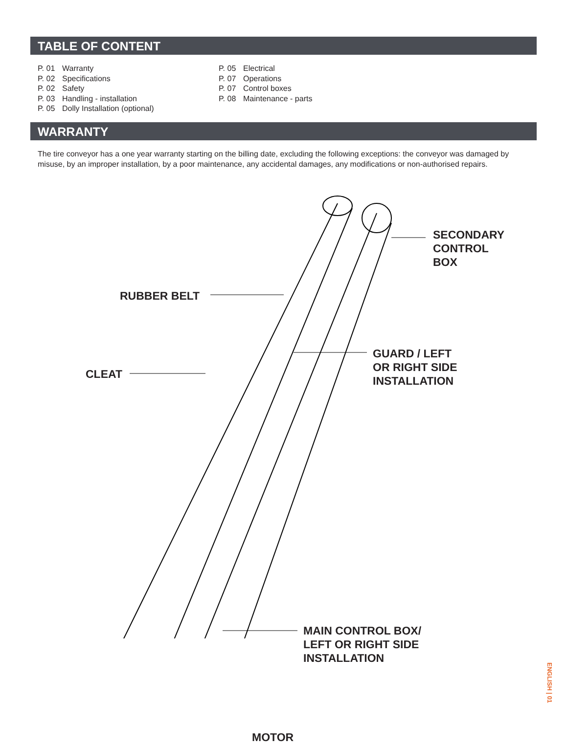TABLE OF CONTENT
P. 01 Warranty
P. 02 Specifications
P. 02 Safety
P. 03 Handling - installation
P. 05 Dolly Installation (optional)
P. 05 Electrical
P. 07 Operations
P. 07 Control boxes
P. 08 Maintenance - parts
WARRANTY
The tire conveyor has a one year warranty starting on the billing date, excluding the following exceptions: the conveyor was damaged by misuse, by an improper installation, by a poor maintenance, any accidental damages, any modifications or non-authorised repairs.
SECONDARY
CONTROL
BOX
RUBBER BELT
GUARD / LEFT
OR RIGHT SIDE
INSTALLATION
CLEAT
MAIN CONTROL BOX/
LEFT OR RIGHT SIDE
INSTALLATION
MOTOR
ENGLISH | 01